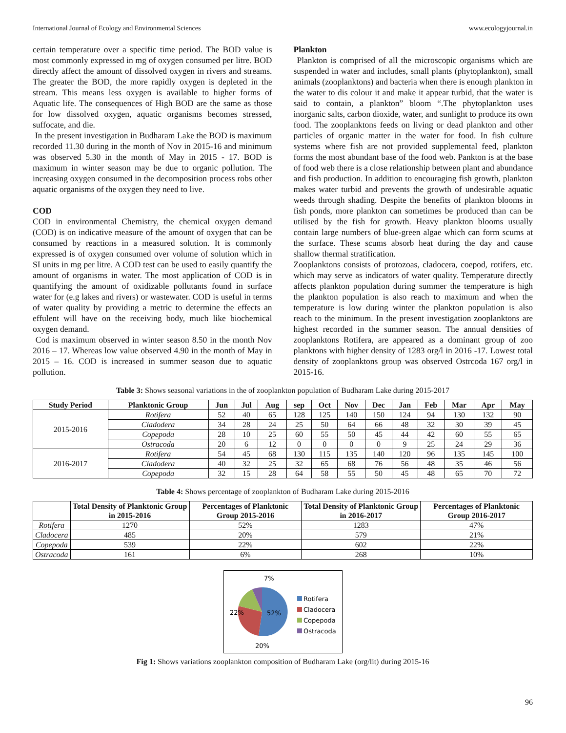International Journal of Ecology and Environmental Sciences www.ecologyjournal.in
certain temperature over a specific time period. The BOD value is most commonly expressed in mg of oxygen consumed per litre. BOD directly affect the amount of dissolved oxygen in rivers and streams. The greater the BOD, the more rapidly oxygen is depleted in the stream. This means less oxygen is available to higher forms of Aquatic life. The consequences of High BOD are the same as those for low dissolved oxygen, aquatic organisms becomes stressed, suffocate, and die.
In the present investigation in Budharam Lake the BOD is maximum recorded 11.30 during in the month of Nov in 2015-16 and minimum was observed 5.30 in the month of May in 2015 - 17. BOD is maximum in winter season may be due to organic pollution. The increasing oxygen consumed in the decomposition process robs other aquatic organisms of the oxygen they need to live.
COD
COD in environmental Chemistry, the chemical oxygen demand (COD) is on indicative measure of the amount of oxygen that can be consumed by reactions in a measured solution. It is commonly expressed is of oxygen consumed over volume of solution which in SI units in mg per litre. A COD test can be used to easily quantify the amount of organisms in water. The most application of COD is in quantifying the amount of oxidizable pollutants found in surface water for (e.g lakes and rivers) or wastewater. COD is useful in terms of water quality by providing a metric to determine the effects an effulent will have on the receiving body, much like biochemical oxygen demand.
Cod is maximum observed in winter season 8.50 in the month Nov 2016 – 17. Whereas low value observed 4.90 in the month of May in 2015 – 16. COD is increased in summer season due to aquatic pollution.
Plankton
Plankton is comprised of all the microscopic organisms which are suspended in water and includes, small plants (phytoplankton), small animals (zooplanktons) and bacteria when there is enough plankton in the water to dis colour it and make it appear turbid, that the water is said to contain, a plankton” bloom “.The phytoplankton uses inorganic salts, carbon dioxide, water, and sunlight to produce its own food. The zooplanktons feeds on living or dead plankton and other particles of organic matter in the water for food. In fish culture systems where fish are not provided supplemental feed, plankton forms the most abundant base of the food web. Pankton is at the base of food web there is a close relationship between plant and abundance and fish production. In addition to encouraging fish growth, plankton makes water turbid and prevents the growth of undesirable aquatic weeds through shading. Despite the benefits of plankton blooms in fish ponds, more plankton can sometimes be produced than can be utilised by the fish for growth. Heavy plankton blooms usually contain large numbers of blue-green algae which can form scums at the surface. These scums absorb heat during the day and cause shallow thermal stratification.
Zooplanktons consists of protozoas, cladocera, coepod, rotifers, etc. which may serve as indicators of water quality. Temperature directly affects plankton population during summer the temperature is high the plankton population is also reach to maximum and when the temperature is low during winter the plankton population is also reach to the minimum. In the present investigation zooplanktons are highest recorded in the summer season. The annual densities of zooplanktons Rotifera, are appeared as a dominant group of zoo planktons with higher density of 1283 org/l in 2016 -17. Lowest total density of zooplanktons group was observed Ostrcoda 167 org/l in 2015-16.
Table 3: Shows seasonal variations in the of zooplankton population of Budharam Lake during 2015-2017
| Study Period | Planktonic Group | Jun | Jul | Aug | sep | Oct | Nov | Dec | Jan | Feb | Mar | Apr | May |
| --- | --- | --- | --- | --- | --- | --- | --- | --- | --- | --- | --- | --- | --- |
| 2015-2016 | Rotifera | 52 | 40 | 65 | 128 | 125 | 140 | 150 | 124 | 94 | 130 | 132 | 90 |
| | Cladodera | 34 | 28 | 24 | 25 | 50 | 64 | 66 | 48 | 32 | 30 | 39 | 45 |
| | Copepoda | 28 | 10 | 25 | 60 | 55 | 50 | 45 | 44 | 42 | 60 | 55 | 65 |
| | Ostracoda | 20 | 6 | 12 | 0 | 0 | 0 | 0 | 9 | 25 | 24 | 29 | 36 |
| 2016-2017 | Rotifera | 54 | 45 | 68 | 130 | 115 | 135 | 140 | 120 | 96 | 135 | 145 | 100 |
| | Cladodera | 40 | 32 | 25 | 32 | 65 | 68 | 76 | 56 | 48 | 35 | 46 | 56 |
| | Copepoda | 32 | 15 | 28 | 64 | 58 | 55 | 50 | 45 | 48 | 65 | 70 | 72 |
Table 4: Shows percentage of zooplankton of Budharam Lake during 2015-2016
| | Total Density of Planktonic Group in 2015-2016 | Percentages of Planktonic Group 2015-2016 | Total Density of Planktonic Group in 2016-2017 | Percentages of Planktonic Group 2016-2017 |
| --- | --- | --- | --- | --- |
| Rotifera | 1270 | 52% | 1283 | 47% |
| Cladocera | 485 | 20% | 579 | 21% |
| Copepoda | 539 | 22% | 602 | 22% |
| Ostracoda | 161 | 6% | 268 | 10% |
7%
22%
52%
20%
Rotifera
Cladocera
Copepoda
Ostracoda
Fig 1: Shows variations zooplankton composition of Budharam Lake (org/lit) during 2015-16
96